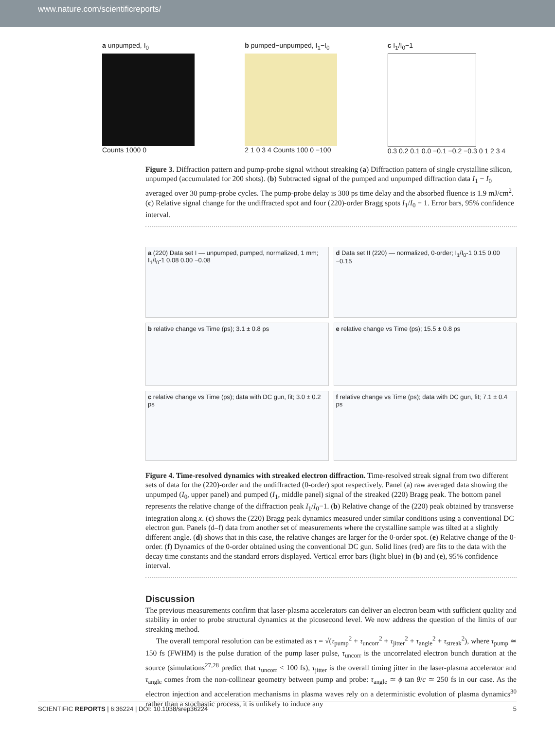www.nature.com/scientificreports/
a unpumped, I<sub>0</sub>
Counts 1000 0
b pumped−unpumped, I<sub>1</sub>−I<sub>0</sub>
2 1 0 3 4 Counts 100 0 −100
c I<sub>1</sub>/I<sub>0</sub>−1
0.3 0.2 0.1 0.0 −0.1 −0.2 −0.3 0 1 2 3 4
Figure 3. Diffraction pattern and pump-probe signal without streaking (a) Diffraction pattern of single crystalline silicon, unpumped (accumulated for 200 shots). (b) Subtracted signal of the pumped and unpumped diffraction data I<sub>1</sub> − I<sub>0</sub> averaged over 30 pump-probe cycles. The pump-probe delay is 300 ps time delay and the absorbed fluence is 1.9 mJ/cm<sup>2</sup>. (c) Relative signal change for the undiffracted spot and four (220)-order Bragg spots I<sub>1</sub>/I<sub>0</sub> − 1. Error bars, 95% confidence interval.
a (220) Data set I — unpumped, pumped, normalized, 1 mm; I<sub>1</sub>/I<sub>0</sub>-1 0.08 0.00 −0.08
d Data set II (220) — normalized, 0-order; I<sub>1</sub>/I<sub>0</sub>-1 0.15 0.00 −0.15
b relative change vs Time (ps); 3.1 ± 0.8 ps
e relative change vs Time (ps); 15.5 ± 0.8 ps
c relative change vs Time (ps); data with DC gun, fit; 3.0 ± 0.2 ps
f relative change vs Time (ps); data with DC gun, fit; 7.1 ± 0.4 ps
Figure 4. Time-resolved dynamics with streaked electron diffraction. Time-resolved streak signal from two different sets of data for the (220)-order and the undiffracted (0-order) spot respectively. Panel (a) raw averaged data showing the unpumped (I<sub>0</sub>, upper panel) and pumped (I<sub>1</sub>, middle panel) signal of the streaked (220) Bragg peak. The bottom panel represents the relative change of the diffraction peak I<sub>1</sub>/I<sub>0</sub>−1. (b) Relative change of the (220) peak obtained by transverse integration along x. (c) shows the (220) Bragg peak dynamics measured under similar conditions using a conventional DC electron gun. Panels (d–f) data from another set of measurements where the crystalline sample was tilted at a slightly different angle. (d) shows that in this case, the relative changes are larger for the 0-order spot. (e) Relative change of the 0-order. (f) Dynamics of the 0-order obtained using the conventional DC gun. Solid lines (red) are fits to the data with the decay time constants and the standard errors displayed. Vertical error bars (light blue) in (b) and (e), 95% confidence interval.
Discussion
The previous measurements confirm that laser-plasma accelerators can deliver an electron beam with sufficient quality and stability in order to probe structural dynamics at the picosecond level. We now address the question of the limits of our streaking method.
The overall temporal resolution can be estimated as τ = √(τ<sub>pump</sub><sup>2</sup> + τ<sub>uncorr</sub><sup>2</sup> + τ<sub>jitter</sub><sup>2</sup> + τ<sub>angle</sub><sup>2</sup> + τ<sub>streak</sub><sup>2</sup>), where τ<sub>pump</sub> ≃ 150 fs (FWHM) is the pulse duration of the pump laser pulse, τ<sub>uncorr</sub> is the uncorrelated electron bunch duration at the source (simulations<sup>27,28</sup> predict that τ<sub>uncorr</sub> < 100 fs), τ<sub>jitter</sub> is the overall timing jitter in the laser-plasma accelerator and τ<sub>angle</sub> comes from the non-collinear geometry between pump and probe: τ<sub>angle</sub> ≃ ϕ tan θ/c ≃ 250 fs in our case. As the electron injection and acceleration mechanisms in plasma waves rely on a deterministic evolution of plasma dynamics<sup>30</sup> rather than a stochastic process, it is unlikely to induce any
SCIENTIFIC REPORTS | 6:36224 | DOI: 10.1038/srep36224 5